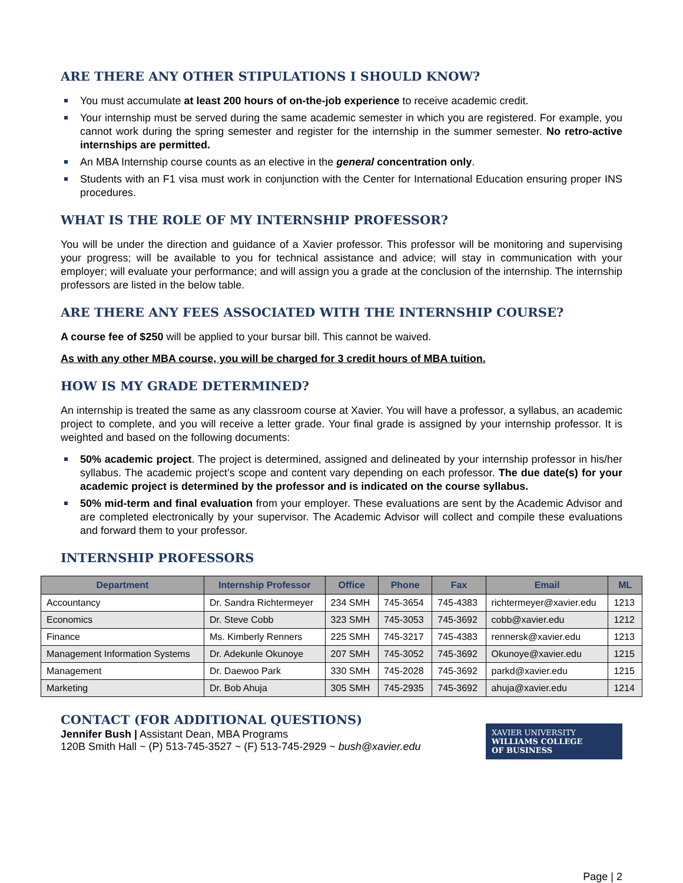ARE THERE ANY OTHER STIPULATIONS I SHOULD KNOW?
You must accumulate at least 200 hours of on-the-job experience to receive academic credit.
Your internship must be served during the same academic semester in which you are registered. For example, you cannot work during the spring semester and register for the internship in the summer semester. No retro-active internships are permitted.
An MBA Internship course counts as an elective in the general concentration only.
Students with an F1 visa must work in conjunction with the Center for International Education ensuring proper INS procedures.
WHAT IS THE ROLE OF MY INTERNSHIP PROFESSOR?
You will be under the direction and guidance of a Xavier professor. This professor will be monitoring and supervising your progress; will be available to you for technical assistance and advice; will stay in communication with your employer; will evaluate your performance; and will assign you a grade at the conclusion of the internship. The internship professors are listed in the below table.
ARE THERE ANY FEES ASSOCIATED WITH THE INTERNSHIP COURSE?
A course fee of $250 will be applied to your bursar bill. This cannot be waived.
As with any other MBA course, you will be charged for 3 credit hours of MBA tuition.
HOW IS MY GRADE DETERMINED?
An internship is treated the same as any classroom course at Xavier. You will have a professor, a syllabus, an academic project to complete, and you will receive a letter grade. Your final grade is assigned by your internship professor. It is weighted and based on the following documents:
50% academic project. The project is determined, assigned and delineated by your internship professor in his/her syllabus. The academic project’s scope and content vary depending on each professor. The due date(s) for your academic project is determined by the professor and is indicated on the course syllabus.
50% mid-term and final evaluation from your employer. These evaluations are sent by the Academic Advisor and are completed electronically by your supervisor. The Academic Advisor will collect and compile these evaluations and forward them to your professor.
INTERNSHIP PROFESSORS
| Department | Internship Professor | Office | Phone | Fax | Email | ML |
| --- | --- | --- | --- | --- | --- | --- |
| Accountancy | Dr. Sandra Richtermeyer | 234 SMH | 745-3654 | 745-4383 | richtermeyer@xavier.edu | 1213 |
| Economics | Dr. Steve Cobb | 323 SMH | 745-3053 | 745-3692 | cobb@xavier.edu | 1212 |
| Finance | Ms. Kimberly Renners | 225 SMH | 745-3217 | 745-4383 | rennersk@xavier.edu | 1213 |
| Management Information Systems | Dr. Adekunle Okunoye | 207 SMH | 745-3052 | 745-3692 | Okunoye@xavier.edu | 1215 |
| Management | Dr. Daewoo Park | 330 SMH | 745-2028 | 745-3692 | parkd@xavier.edu | 1215 |
| Marketing | Dr. Bob Ahuja | 305 SMH | 745-2935 | 745-3692 | ahuja@xavier.edu | 1214 |
CONTACT (FOR ADDITIONAL QUESTIONS)
XAVIER UNIVERSITY
WILLIAMS COLLEGE
OF BUSINESS
Jennifer Bush | Assistant Dean, MBA Programs
120B Smith Hall ~ (P) 513-745-3527 ~ (F) 513-745-2929 ~ bush@xavier.edu
Page | 2